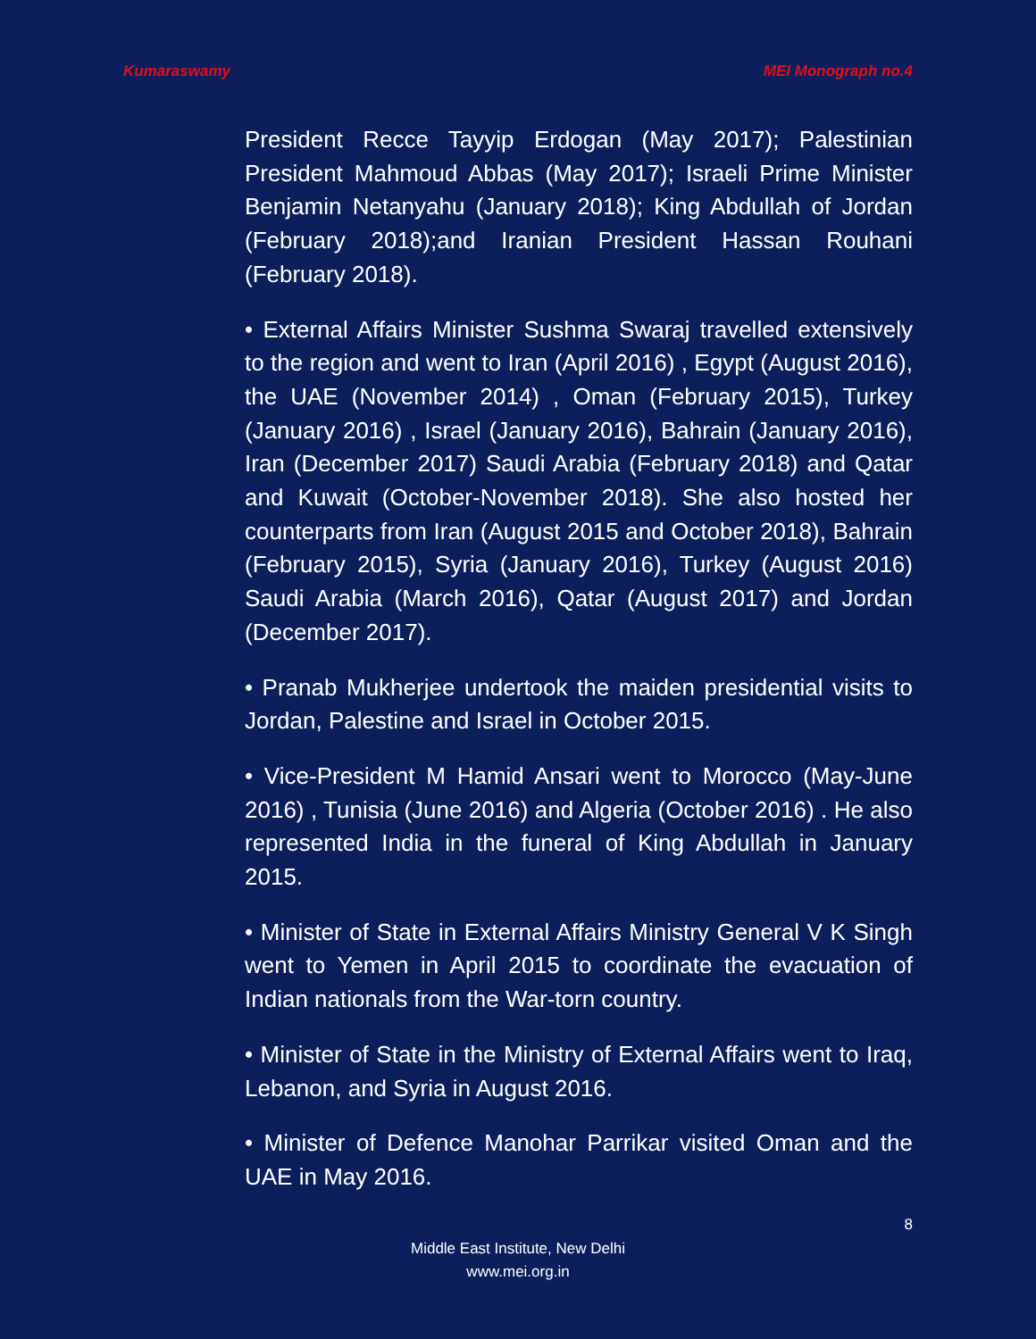Kumaraswamy MEI Monograph no.4
President Recce Tayyip Erdogan (May 2017); Palestinian President Mahmoud Abbas (May 2017); Israeli Prime Minister Benjamin Netanyahu (January 2018); King Abdullah of Jordan (February 2018);and Iranian President Hassan Rouhani (February 2018).
• External Affairs Minister Sushma Swaraj travelled extensively to the region and went to Iran (April 2016) , Egypt (August 2016), the UAE (November 2014) , Oman (February 2015), Turkey (January 2016) , Israel (January 2016), Bahrain (January 2016), Iran (December 2017) Saudi Arabia (February 2018) and Qatar and Kuwait (October-November 2018). She also hosted her counterparts from Iran (August 2015 and October 2018), Bahrain (February 2015), Syria (January 2016), Turkey (August 2016) Saudi Arabia (March 2016), Qatar (August 2017) and Jordan (December 2017).
• Pranab Mukherjee undertook the maiden presidential visits to Jordan, Palestine and Israel in October 2015.
• Vice-President M Hamid Ansari went to Morocco (May-June 2016) , Tunisia (June 2016) and Algeria (October 2016) . He also represented India in the funeral of King Abdullah in January 2015.
• Minister of State in External Affairs Ministry General V K Singh went to Yemen in April 2015 to coordinate the evacuation of Indian nationals from the War-torn country.
• Minister of State in the Ministry of External Affairs went to Iraq, Lebanon, and Syria in August 2016.
• Minister of Defence Manohar Parrikar visited Oman and the UAE in May 2016.
8
Middle East Institute, New Delhi
www.mei.org.in